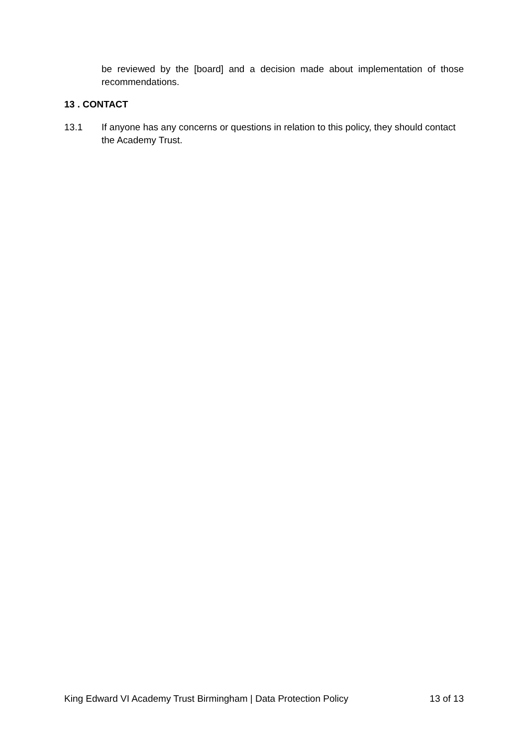be reviewed by the [board] and a decision made about implementation of those recommendations.
13 . CONTACT
13.1 If anyone has any concerns or questions in relation to this policy, they should contact the Academy Trust.
King Edward VI Academy Trust Birmingham | Data Protection Policy 13 of 13